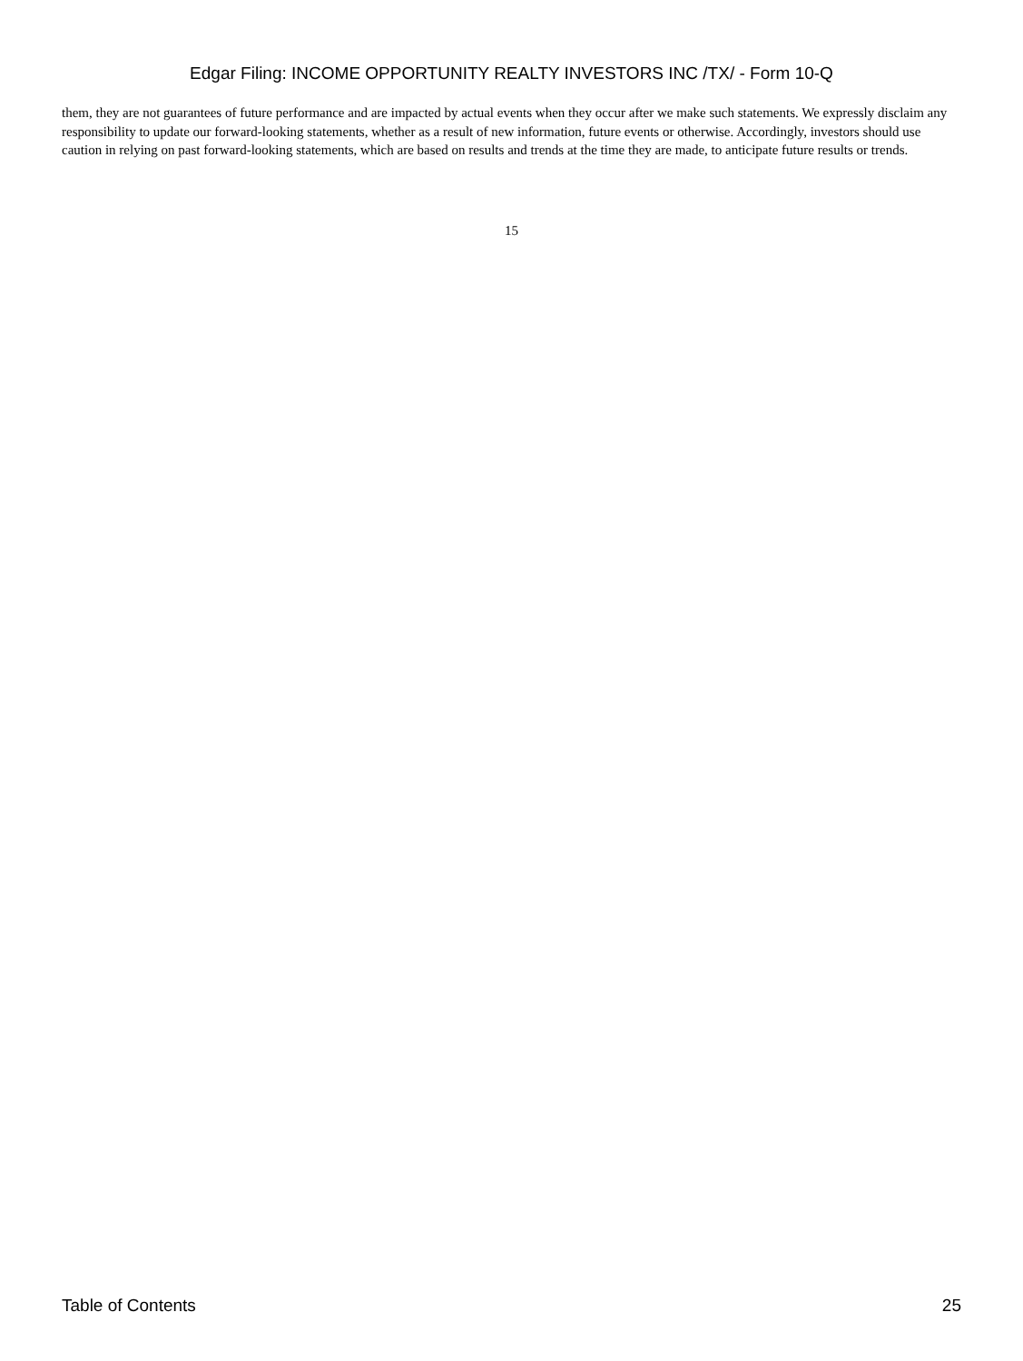Edgar Filing: INCOME OPPORTUNITY REALTY INVESTORS INC /TX/ - Form 10-Q
them, they are not guarantees of future performance and are impacted by actual events when they occur after we make such statements. We expressly disclaim any responsibility to update our forward-looking statements, whether as a result of new information, future events or otherwise. Accordingly, investors should use caution in relying on past forward-looking statements, which are based on results and trends at the time they are made, to anticipate future results or trends.
15
Table of Contents 25